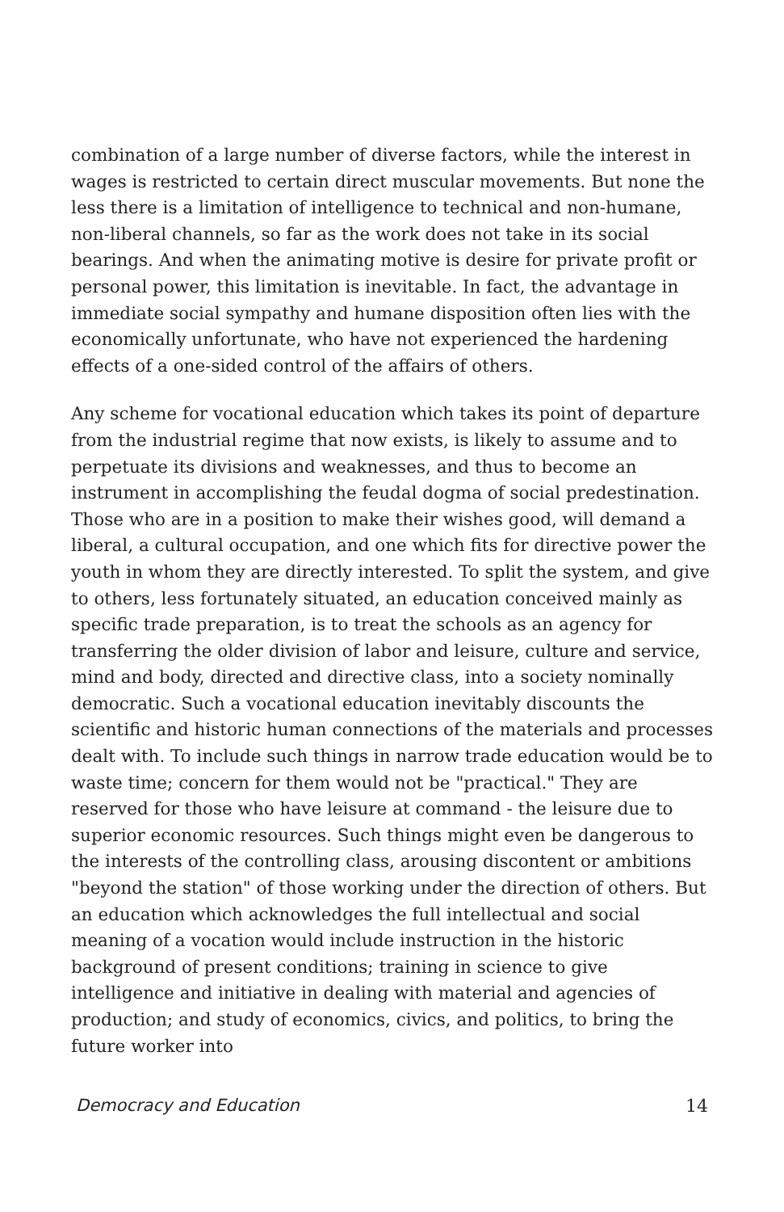combination of a large number of diverse factors, while the interest in wages is restricted to certain direct muscular movements. But none the less there is a limitation of intelligence to technical and non-humane, non-liberal channels, so far as the work does not take in its social bearings. And when the animating motive is desire for private profit or personal power, this limitation is inevitable. In fact, the advantage in immediate social sympathy and humane disposition often lies with the economically unfortunate, who have not experienced the hardening effects of a one-sided control of the affairs of others.
Any scheme for vocational education which takes its point of departure from the industrial regime that now exists, is likely to assume and to perpetuate its divisions and weaknesses, and thus to become an instrument in accomplishing the feudal dogma of social predestination. Those who are in a position to make their wishes good, will demand a liberal, a cultural occupation, and one which fits for directive power the youth in whom they are directly interested. To split the system, and give to others, less fortunately situated, an education conceived mainly as specific trade preparation, is to treat the schools as an agency for transferring the older division of labor and leisure, culture and service, mind and body, directed and directive class, into a society nominally democratic. Such a vocational education inevitably discounts the scientific and historic human connections of the materials and processes dealt with. To include such things in narrow trade education would be to waste time; concern for them would not be "practical." They are reserved for those who have leisure at command - the leisure due to superior economic resources. Such things might even be dangerous to the interests of the controlling class, arousing discontent or ambitions "beyond the station" of those working under the direction of others. But an education which acknowledges the full intellectual and social meaning of a vocation would include instruction in the historic background of present conditions; training in science to give intelligence and initiative in dealing with material and agencies of production; and study of economics, civics, and politics, to bring the future worker into
Democracy and Education 14